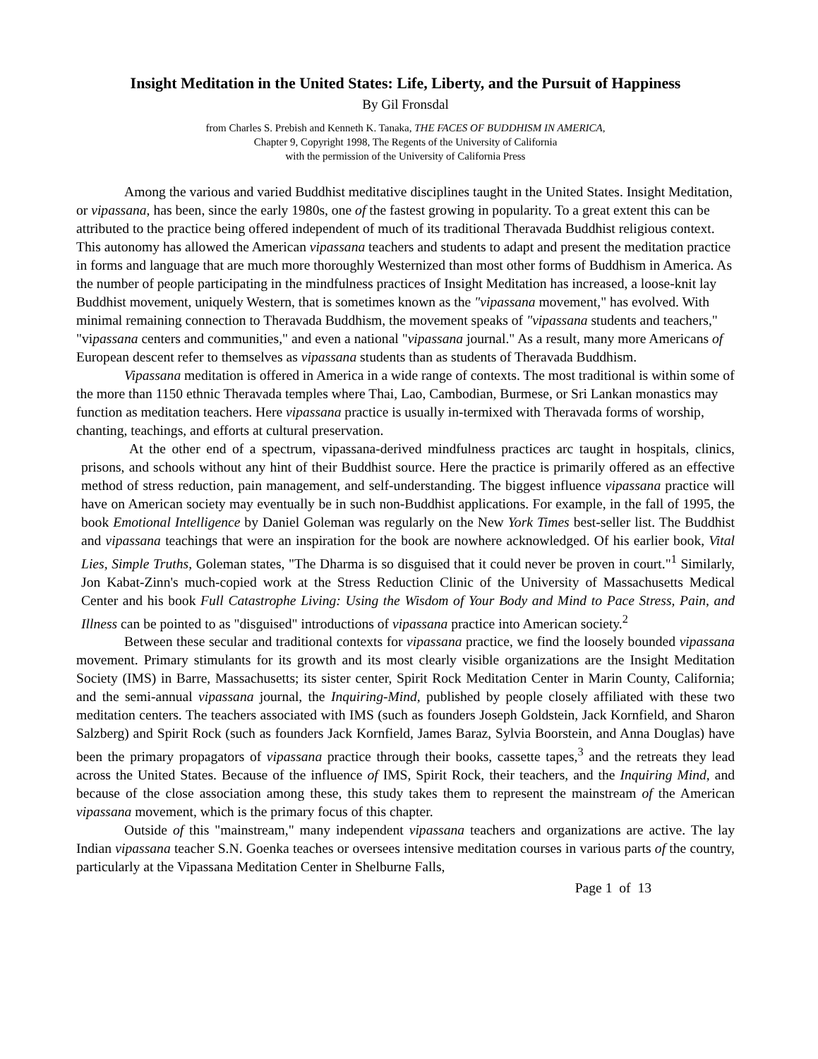Insight Meditation in the United States: Life, Liberty, and the Pursuit of Happiness
By Gil Fronsdal
from Charles S. Prebish and Kenneth K. Tanaka, THE FACES OF BUDDHISM IN AMERICA,
Chapter 9, Copyright 1998, The Regents of the University of California
with the permission of the University of California Press
Among the various and varied Buddhist meditative disciplines taught in the United States. Insight Meditation, or vipassana, has been, since the early 1980s, one of the fastest growing in popularity. To a great extent this can be attributed to the practice being offered independent of much of its traditional Theravada Buddhist religious context. This autonomy has allowed the American vipassana teachers and students to adapt and present the meditation practice in forms and language that are much more thoroughly Westernized than most other forms of Buddhism in America. As the number of people participating in the mindfulness practices of Insight Meditation has increased, a loose-knit lay Buddhist movement, uniquely Western, that is sometimes known as the "vipassana movement," has evolved. With minimal remaining connection to Theravada Buddhism, the movement speaks of "vipassana students and teachers," "vipassana centers and communities," and even a national "vipassana journal." As a result, many more Americans of European descent refer to themselves as vipassana students than as students of Theravada Buddhism.
Vipassana meditation is offered in America in a wide range of contexts. The most traditional is within some of the more than 1150 ethnic Theravada temples where Thai, Lao, Cambodian, Burmese, or Sri Lankan monastics may function as meditation teachers. Here vipassana practice is usually in-termixed with Theravada forms of worship, chanting, teachings, and efforts at cultural preservation.
At the other end of a spectrum, vipassana-derived mindfulness practices arc taught in hospitals, clinics, prisons, and schools without any hint of their Buddhist source. Here the practice is primarily offered as an effective method of stress reduction, pain management, and self-understanding. The biggest influence vipassana practice will have on American society may eventually be in such non-Buddhist applications. For example, in the fall of 1995, the book Emotional Intelligence by Daniel Goleman was regularly on the New York Times best-seller list. The Buddhist and vipassana teachings that were an inspiration for the book are nowhere acknowledged. Of his earlier book, Vital Lies, Simple Truths, Goleman states, "The Dharma is so disguised that it could never be proven in court."<sup>1</sup> Similarly, Jon Kabat-Zinn's much-copied work at the Stress Reduction Clinic of the University of Massachusetts Medical Center and his book Full Catastrophe Living: Using the Wisdom of Your Body and Mind to Pace Stress, Pain, and Illness can be pointed to as "disguised" introductions of vipassana practice into American society.<sup>2</sup>
Between these secular and traditional contexts for vipassana practice, we find the loosely bounded vipassana movement. Primary stimulants for its growth and its most clearly visible organizations are the Insight Meditation Society (IMS) in Barre, Massachusetts; its sister center, Spirit Rock Meditation Center in Marin County, California; and the semi-annual vipassana journal, the Inquiring-Mind, published by people closely affiliated with these two meditation centers. The teachers associated with IMS (such as founders Joseph Goldstein, Jack Kornfield, and Sharon Salzberg) and Spirit Rock (such as founders Jack Kornfield, James Baraz, Sylvia Boorstein, and Anna Douglas) have been the primary propagators of vipassana practice through their books, cassette tapes,<sup>3</sup> and the retreats they lead across the United States. Because of the influence of IMS, Spirit Rock, their teachers, and the Inquiring Mind, and because of the close association among these, this study takes them to represent the mainstream of the American vipassana movement, which is the primary focus of this chapter.
Outside of this "mainstream," many independent vipassana teachers and organizations are active. The lay Indian vipassana teacher S.N. Goenka teaches or oversees intensive meditation courses in various parts of the country, particularly at the Vipassana Meditation Center in Shelburne Falls,
Page 1 of 13